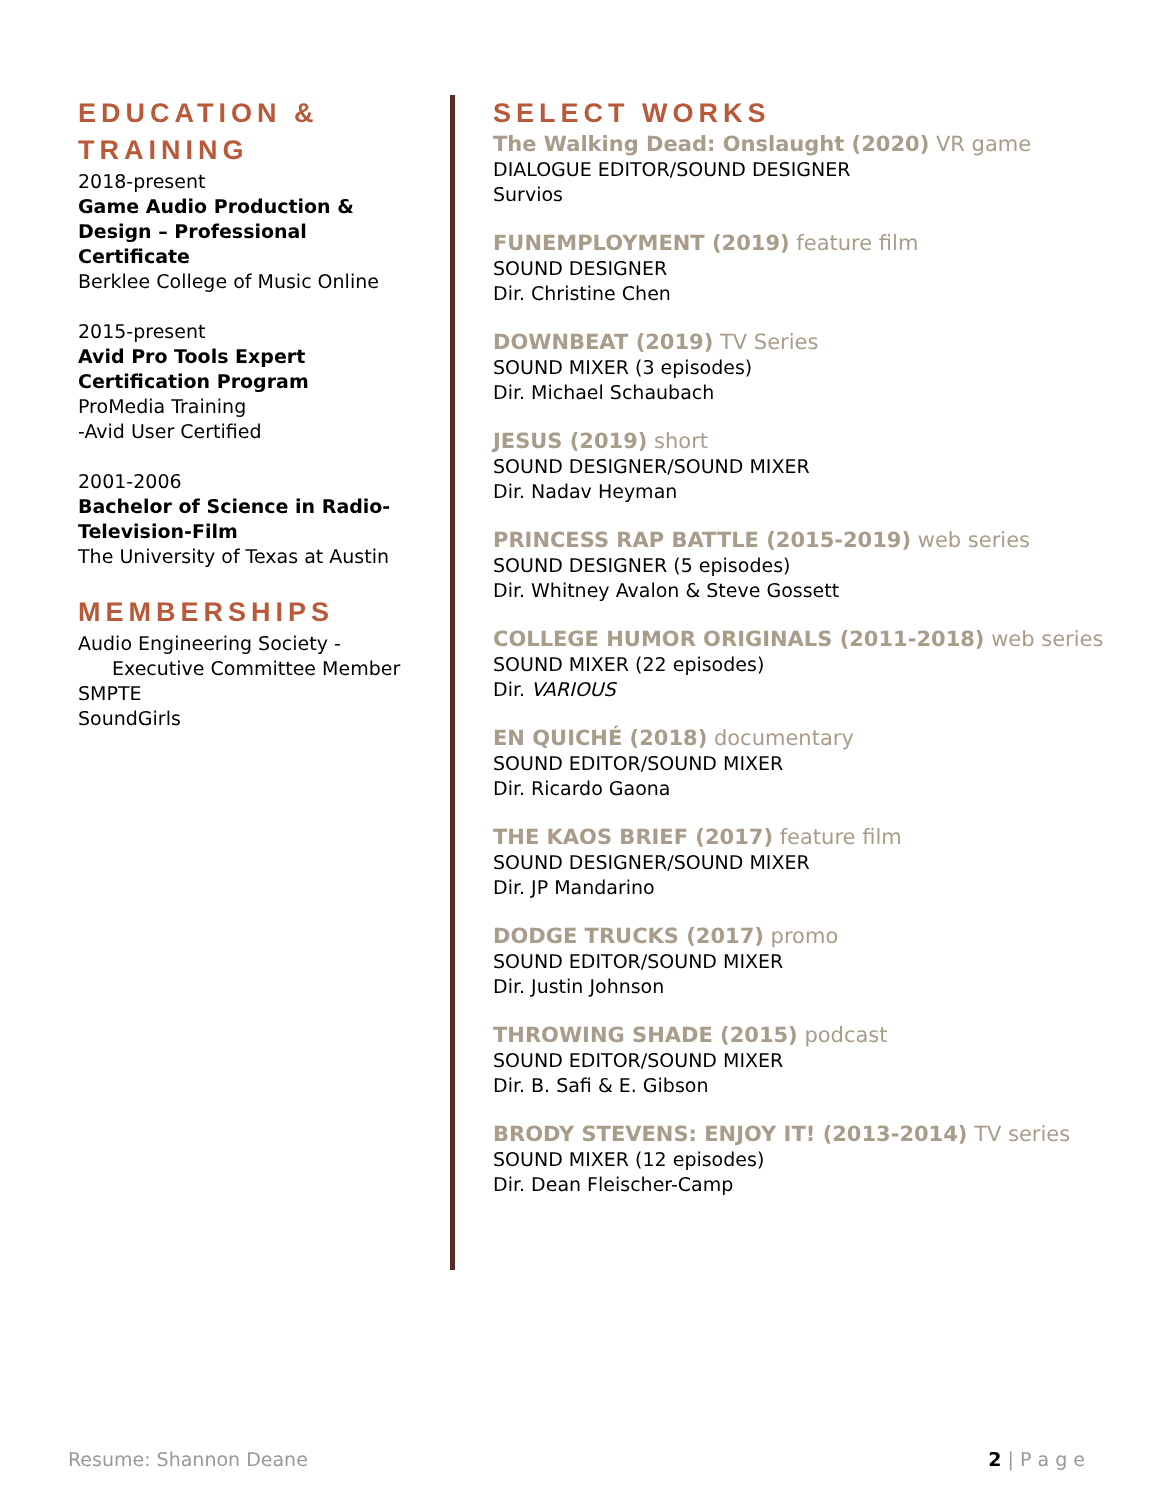EDUCATION & TRAINING
2018-present
Game Audio Production & Design – Professional Certificate
Berklee College of Music Online
2015-present
Avid Pro Tools Expert Certification Program
ProMedia Training
-Avid User Certified
2001-2006
Bachelor of Science in Radio-Television-Film
The University of Texas at Austin
MEMBERSHIPS
Audio Engineering Society -
Executive Committee Member
SMPTE
SoundGirls
SELECT WORKS
The Walking Dead: Onslaught (2020) VR game
DIALOGUE EDITOR/SOUND DESIGNER
Survios
FUNEMPLOYMENT (2019) feature film
SOUND DESIGNER
Dir. Christine Chen
DOWNBEAT (2019) TV Series
SOUND MIXER (3 episodes)
Dir. Michael Schaubach
JESUS (2019) short
SOUND DESIGNER/SOUND MIXER
Dir. Nadav Heyman
PRINCESS RAP BATTLE (2015-2019) web series
SOUND DESIGNER (5 episodes)
Dir. Whitney Avalon & Steve Gossett
COLLEGE HUMOR ORIGINALS (2011-2018) web series
SOUND MIXER (22 episodes)
Dir. VARIOUS
EN QUICHÉ (2018) documentary
SOUND EDITOR/SOUND MIXER
Dir. Ricardo Gaona
THE KAOS BRIEF (2017) feature film
SOUND DESIGNER/SOUND MIXER
Dir. JP Mandarino
DODGE TRUCKS (2017) promo
SOUND EDITOR/SOUND MIXER
Dir. Justin Johnson
THROWING SHADE (2015) podcast
SOUND EDITOR/SOUND MIXER
Dir. B. Safi & E. Gibson
BRODY STEVENS: ENJOY IT! (2013-2014) TV series
SOUND MIXER (12 episodes)
Dir. Dean Fleischer-Camp
Resume: Shannon Deane 2 | P a g e